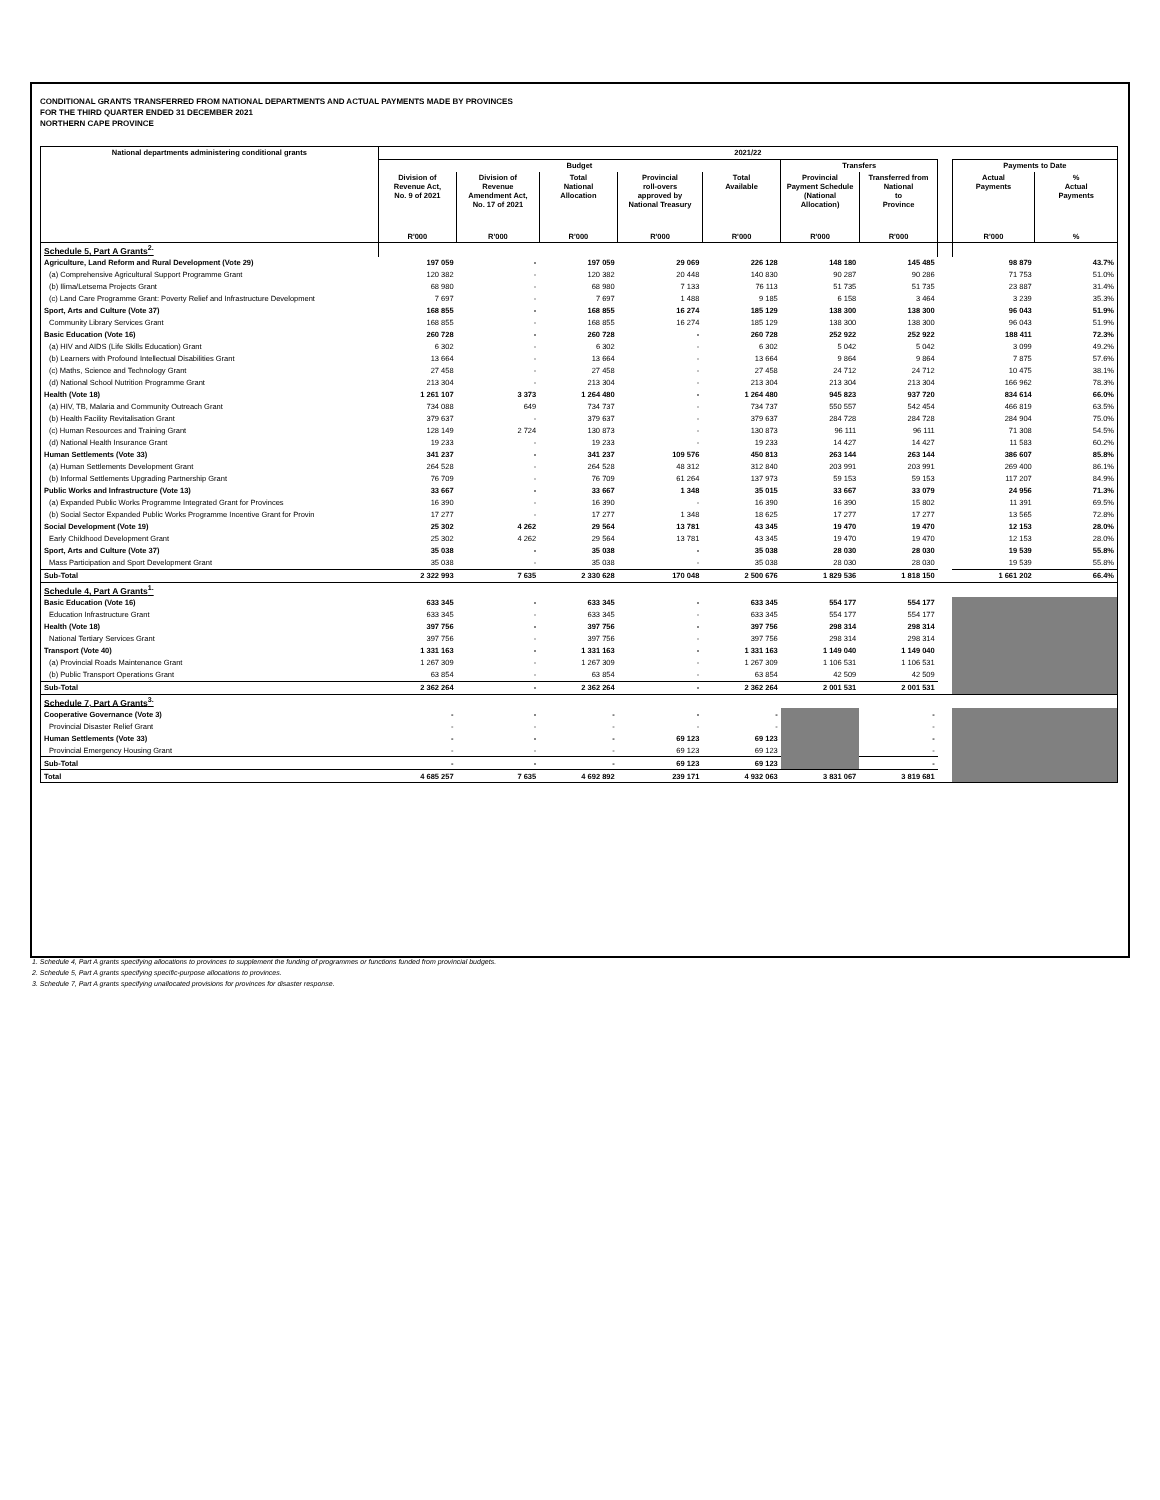CONDITIONAL GRANTS TRANSFERRED FROM NATIONAL DEPARTMENTS AND ACTUAL PAYMENTS MADE BY PROVINCES
FOR THE THIRD QUARTER ENDED 31 DECEMBER 2021
NORTHERN CAPE PROVINCE
| National departments administering conditional grants | 2021/22 | | | | | | | | | |
| --- | --- | --- | --- | --- | --- | --- | --- | --- | --- | --- |
| | Budget | | | | | Transfers | | | Payments to Date | |
| | Division of Revenue Act, No. 9 of 2021 | Division of Revenue Amendment Act, No. 17 of 2021 | Total National Allocation | Provincial roll-overs approved by National Treasury | Total Available | Provincial Payment Schedule (National Allocation) | Transferred from National to Province | | Actual Payments | % Actual Payments |
| | R'000 | R'000 | R'000 | R'000 | R'000 | R'000 | R'000 | | R'000 | % |
| Schedule 5, Part A Grants<sup>2.</sup> | | | | | | | | | | |
| Agriculture, Land Reform and Rural Development (Vote 29) | 197 059 | - | 197 059 | 29 069 | 226 128 | 148 180 | 145 485 | | 98 879 | 43.7% |
| (a) Comprehensive Agricultural Support Programme Grant | 120 382 | - | 120 382 | 20 448 | 140 830 | 90 287 | 90 286 | | 71 753 | 51.0% |
| (b) Ilima/Letsema Projects Grant | 68 980 | - | 68 980 | 7 133 | 76 113 | 51 735 | 51 735 | | 23 887 | 31.4% |
| (c) Land Care Programme Grant: Poverty Relief and Infrastructure Development | 7 697 | - | 7 697 | 1 488 | 9 185 | 6 158 | 3 464 | | 3 239 | 35.3% |
| Sport, Arts and Culture (Vote 37) | 168 855 | - | 168 855 | 16 274 | 185 129 | 138 300 | 138 300 | | 96 043 | 51.9% |
| Community Library Services Grant | 168 855 | - | 168 855 | 16 274 | 185 129 | 138 300 | 138 300 | | 96 043 | 51.9% |
| Basic Education (Vote 16) | 260 728 | - | 260 728 | - | 260 728 | 252 922 | 252 922 | | 188 411 | 72.3% |
| (a) HIV and AIDS (Life Skills Education) Grant | 6 302 | - | 6 302 | - | 6 302 | 5 042 | 5 042 | | 3 099 | 49.2% |
| (b) Learners with Profound Intellectual Disabilities Grant | 13 664 | - | 13 664 | - | 13 664 | 9 864 | 9 864 | | 7 875 | 57.6% |
| (c) Maths, Science and Technology Grant | 27 458 | - | 27 458 | - | 27 458 | 24 712 | 24 712 | | 10 475 | 38.1% |
| (d) National School Nutrition Programme Grant | 213 304 | - | 213 304 | - | 213 304 | 213 304 | 213 304 | | 166 962 | 78.3% |
| Health (Vote 18) | 1 261 107 | 3 373 | 1 264 480 | - | 1 264 480 | 945 823 | 937 720 | | 834 614 | 66.0% |
| (a) HIV, TB, Malaria and Community Outreach Grant | 734 088 | 649 | 734 737 | - | 734 737 | 550 557 | 542 454 | | 466 819 | 63.5% |
| (b) Health Facility Revitalisation Grant | 379 637 | - | 379 637 | - | 379 637 | 284 728 | 284 728 | | 284 904 | 75.0% |
| (c) Human Resources and Training Grant | 128 149 | 2 724 | 130 873 | - | 130 873 | 96 111 | 96 111 | | 71 308 | 54.5% |
| (d) National Health Insurance Grant | 19 233 | - | 19 233 | - | 19 233 | 14 427 | 14 427 | | 11 583 | 60.2% |
| Human Settlements (Vote 33) | 341 237 | - | 341 237 | 109 576 | 450 813 | 263 144 | 263 144 | | 386 607 | 85.8% |
| (a) Human Settlements Development Grant | 264 528 | - | 264 528 | 48 312 | 312 840 | 203 991 | 203 991 | | 269 400 | 86.1% |
| (b) Informal Settlements Upgrading Partnership Grant | 76 709 | - | 76 709 | 61 264 | 137 973 | 59 153 | 59 153 | | 117 207 | 84.9% |
| Public Works and Infrastructure (Vote 13) | 33 667 | - | 33 667 | 1 348 | 35 015 | 33 667 | 33 079 | | 24 956 | 71.3% |
| (a) Expanded Public Works Programme Integrated Grant for Provinces | 16 390 | - | 16 390 | - | 16 390 | 16 390 | 15 802 | | 11 391 | 69.5% |
| (b) Social Sector Expanded Public Works Programme Incentive Grant for Provin | 17 277 | - | 17 277 | 1 348 | 18 625 | 17 277 | 17 277 | | 13 565 | 72.8% |
| Social Development (Vote 19) | 25 302 | 4 262 | 29 564 | 13 781 | 43 345 | 19 470 | 19 470 | | 12 153 | 28.0% |
| Early Childhood Development Grant | 25 302 | 4 262 | 29 564 | 13 781 | 43 345 | 19 470 | 19 470 | | 12 153 | 28.0% |
| Sport, Arts and Culture (Vote 37) | 35 038 | - | 35 038 | - | 35 038 | 28 030 | 28 030 | | 19 539 | 55.8% |
| Mass Participation and Sport Development Grant | 35 038 | - | 35 038 | - | 35 038 | 28 030 | 28 030 | | 19 539 | 55.8% |
| Sub-Total | 2 322 993 | 7 635 | 2 330 628 | 170 048 | 2 500 676 | 1 829 536 | 1 818 150 | | 1 661 202 | 66.4% |
| Schedule 4, Part A Grants<sup>1.</sup> | | | | | | | | | | |
| Basic Education (Vote 16) | 633 345 | - | 633 345 | - | 633 345 | 554 177 | 554 177 | | | |
| Education Infrastructure Grant | 633 345 | - | 633 345 | - | 633 345 | 554 177 | 554 177 | | | |
| Health (Vote 18) | 397 756 | - | 397 756 | - | 397 756 | 298 314 | 298 314 | | | |
| National Tertiary Services Grant | 397 756 | - | 397 756 | - | 397 756 | 298 314 | 298 314 | | | |
| Transport (Vote 40) | 1 331 163 | - | 1 331 163 | - | 1 331 163 | 1 149 040 | 1 149 040 | | | |
| (a) Provincial Roads Maintenance Grant | 1 267 309 | - | 1 267 309 | - | 1 267 309 | 1 106 531 | 1 106 531 | | | |
| (b) Public Transport Operations Grant | 63 854 | - | 63 854 | - | 63 854 | 42 509 | 42 509 | | | |
| Sub-Total | 2 362 264 | - | 2 362 264 | - | 2 362 264 | 2 001 531 | 2 001 531 | | | |
| Schedule 7, Part A Grants<sup>3.</sup> | | | | | | | | | | |
| Cooperative Governance (Vote 3) | - | - | - | - | - | | - | | | |
| Provincial Disaster Relief Grant | - | - | - | - | - | | - | | | |
| Human Settlements (Vote 33) | - | - | - | 69 123 | 69 123 | | - | | | |
| Provincial Emergency Housing Grant | - | - | - | 69 123 | 69 123 | | - | | | |
| Sub-Total | - | - | - | 69 123 | 69 123 | | - | | | |
| Total | 4 685 257 | 7 635 | 4 692 892 | 239 171 | 4 932 063 | 3 831 067 | 3 819 681 | | | |
1. Schedule 4, Part A grants specifying allocations to provinces to supplement the funding of programmes or functions funded from provincial budgets.
2. Schedule 5, Part A grants specifying specific-purpose allocations to provinces.
3. Schedule 7, Part A grants specifying unallocated provisions for provinces for disaster response.